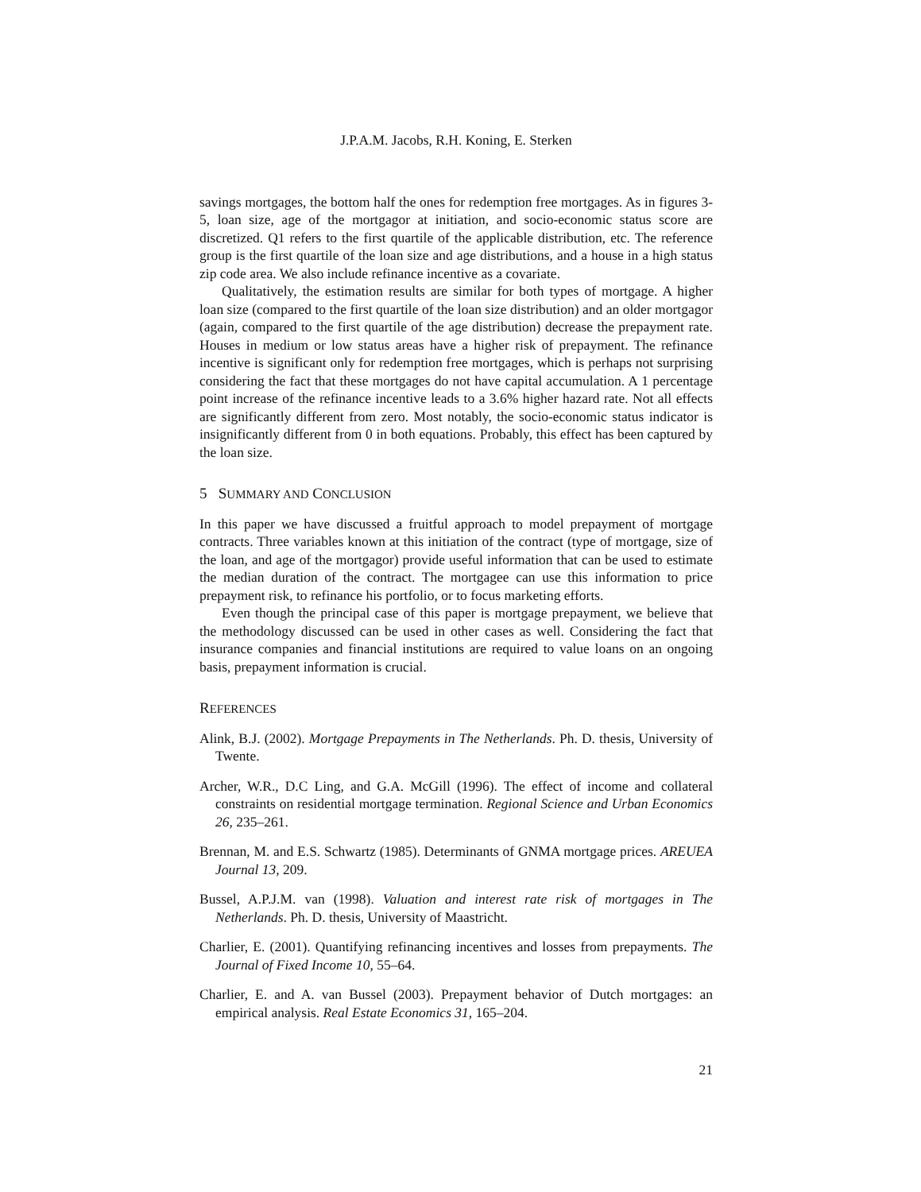J.P.A.M. Jacobs, R.H. Koning, E. Sterken
savings mortgages, the bottom half the ones for redemption free mortgages. As in figures 3-5, loan size, age of the mortgagor at initiation, and socio-economic status score are discretized. Q1 refers to the first quartile of the applicable distribution, etc. The reference group is the first quartile of the loan size and age distributions, and a house in a high status zip code area. We also include refinance incentive as a covariate.
Qualitatively, the estimation results are similar for both types of mortgage. A higher loan size (compared to the first quartile of the loan size distribution) and an older mortgagor (again, compared to the first quartile of the age distribution) decrease the prepayment rate. Houses in medium or low status areas have a higher risk of prepayment. The refinance incentive is significant only for redemption free mortgages, which is perhaps not surprising considering the fact that these mortgages do not have capital accumulation. A 1 percentage point increase of the refinance incentive leads to a 3.6% higher hazard rate. Not all effects are significantly different from zero. Most notably, the socio-economic status indicator is insignificantly different from 0 in both equations. Probably, this effect has been captured by the loan size.
5 SUMMARY AND CONCLUSION
In this paper we have discussed a fruitful approach to model prepayment of mortgage contracts. Three variables known at this initiation of the contract (type of mortgage, size of the loan, and age of the mortgagor) provide useful information that can be used to estimate the median duration of the contract. The mortgagee can use this information to price prepayment risk, to refinance his portfolio, or to focus marketing efforts.
Even though the principal case of this paper is mortgage prepayment, we believe that the methodology discussed can be used in other cases as well. Considering the fact that insurance companies and financial institutions are required to value loans on an ongoing basis, prepayment information is crucial.
REFERENCES
Alink, B.J. (2002). Mortgage Prepayments in The Netherlands. Ph. D. thesis, University of Twente.
Archer, W.R., D.C Ling, and G.A. McGill (1996). The effect of income and collateral constraints on residential mortgage termination. Regional Science and Urban Economics 26, 235–261.
Brennan, M. and E.S. Schwartz (1985). Determinants of GNMA mortgage prices. AREUEA Journal 13, 209.
Bussel, A.P.J.M. van (1998). Valuation and interest rate risk of mortgages in The Netherlands. Ph. D. thesis, University of Maastricht.
Charlier, E. (2001). Quantifying refinancing incentives and losses from prepayments. The Journal of Fixed Income 10, 55–64.
Charlier, E. and A. van Bussel (2003). Prepayment behavior of Dutch mortgages: an empirical analysis. Real Estate Economics 31, 165–204.
21